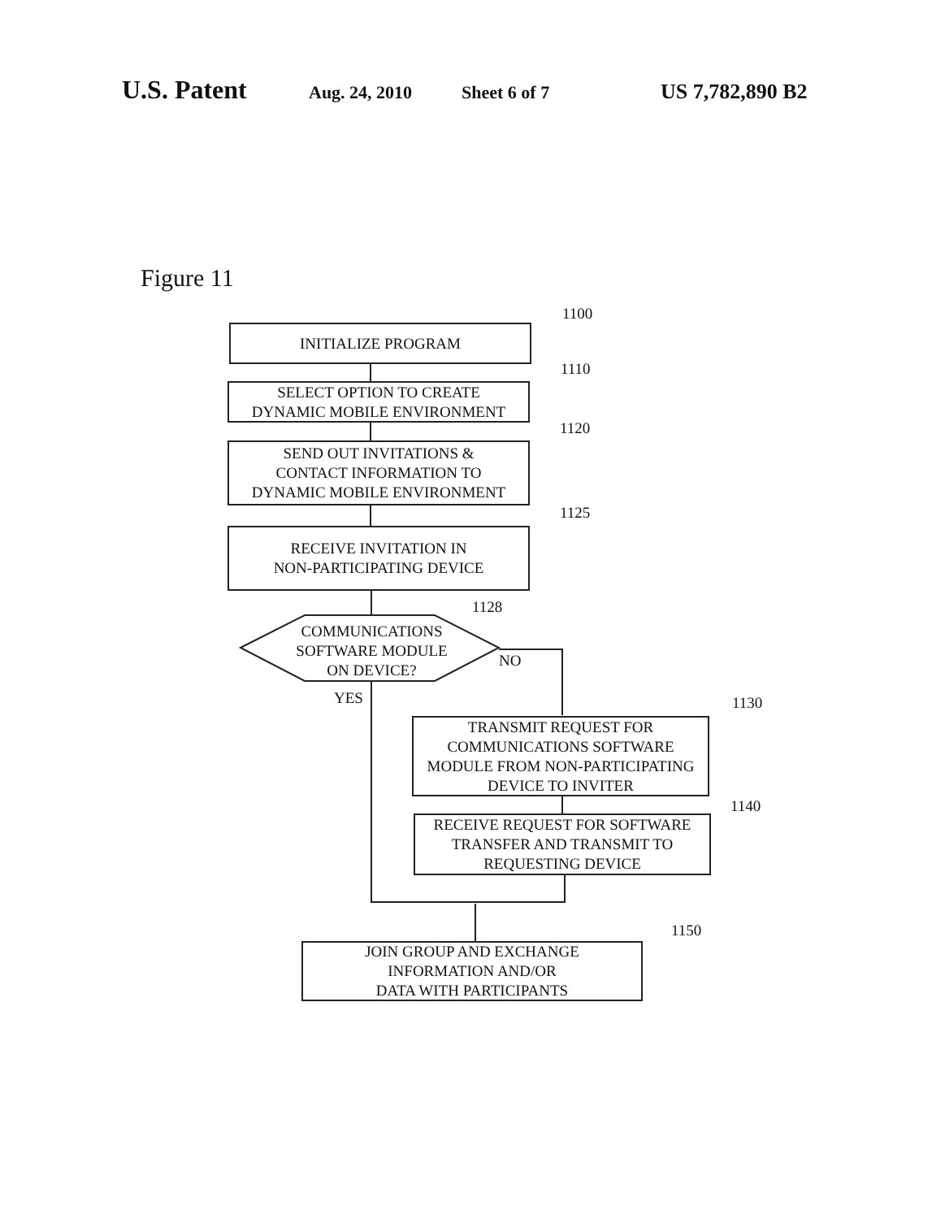U.S. Patent Aug. 24, 2010 Sheet 6 of 7 US 7,782,890 B2
Figure 11
INITIALIZE PROGRAM
1100
SELECT OPTION TO CREATE
DYNAMIC MOBILE ENVIRONMENT
1110
SEND OUT INVITATIONS &
CONTACT INFORMATION TO
DYNAMIC MOBILE ENVIRONMENT
1120
RECEIVE INVITATION IN
NON-PARTICIPATING DEVICE
1125
COMMUNICATIONS
SOFTWARE MODULE
ON DEVICE?
1128
NO
YES
TRANSMIT REQUEST FOR
COMMUNICATIONS SOFTWARE
MODULE FROM NON-PARTICIPATING
DEVICE TO INVITER
1130
RECEIVE REQUEST FOR SOFTWARE
TRANSFER AND TRANSMIT TO
REQUESTING DEVICE
1140
JOIN GROUP AND EXCHANGE
INFORMATION AND/OR
DATA WITH PARTICIPANTS
1150